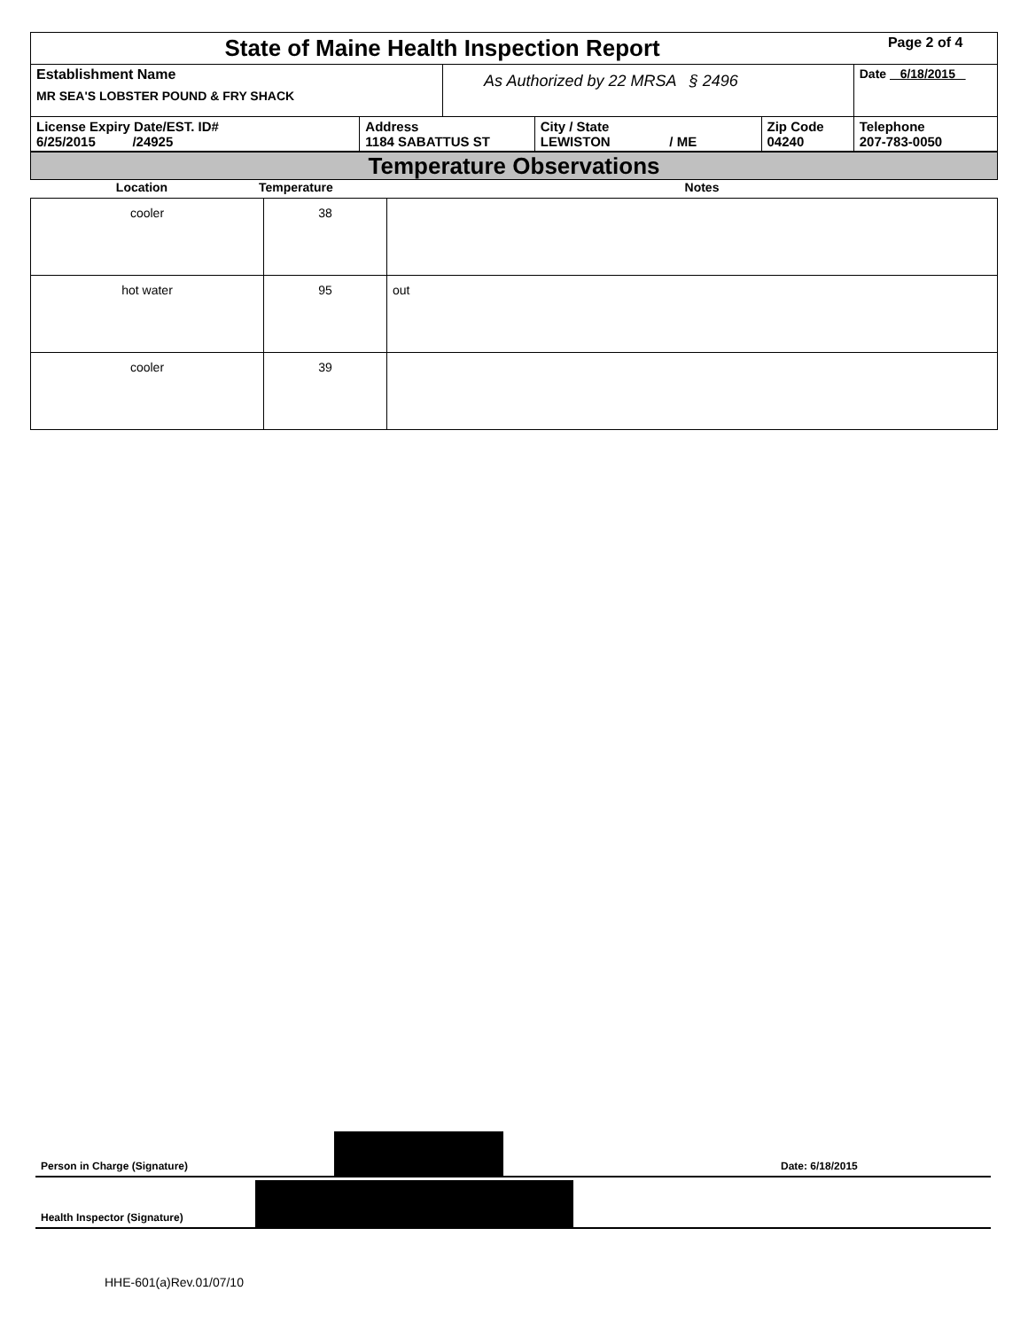| State of Maine Health Inspection Report | | | | | Page 2 of 4 |
| Establishment Name MR SEA'S LOBSTER POUND & FRY SHACK | | As Authorized by 22 MRSA § 2496 | | | Date 6/18/2015 |
| License Expiry Date/EST. ID# 6/25/2015 /24925 | Address 1184 SABATTUS ST | | City / State LEWISTON / ME | Zip Code 04240 | Telephone 207-783-0050 |
Temperature Observations
| Location | Temperature | Notes |
| cooler | 38 | |
| hot water | 95 | out |
| cooler | 39 | |
Person in Charge (Signature) Date: 6/18/2015
Health Inspector (Signature)
HHE-601(a)Rev.01/07/10